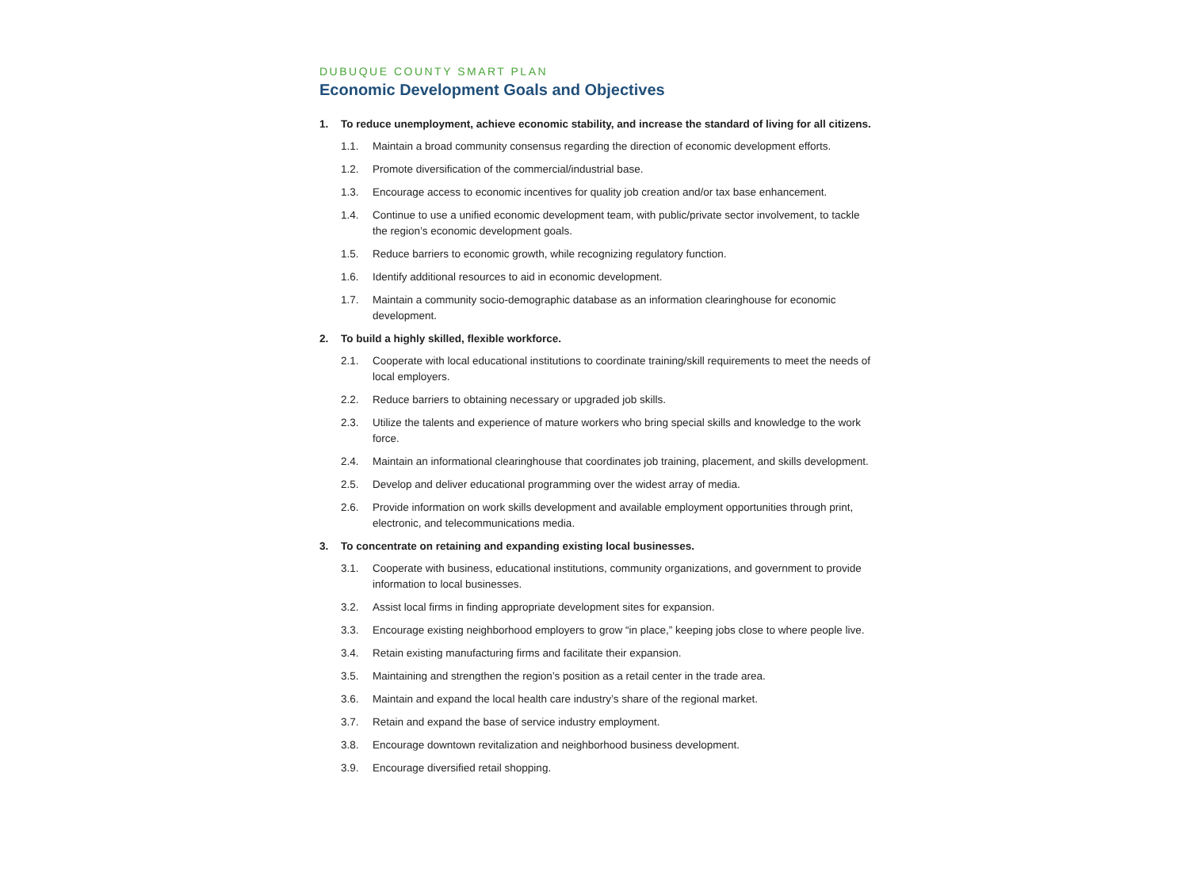DUBUQUE COUNTY SMART PLAN
Economic Development Goals and Objectives
1. To reduce unemployment, achieve economic stability, and increase the standard of living for all citizens.
1.1. Maintain a broad community consensus regarding the direction of economic development efforts.
1.2. Promote diversification of the commercial/industrial base.
1.3. Encourage access to economic incentives for quality job creation and/or tax base enhancement.
1.4. Continue to use a unified economic development team, with public/private sector involvement, to tackle the region’s economic development goals.
1.5. Reduce barriers to economic growth, while recognizing regulatory function.
1.6. Identify additional resources to aid in economic development.
1.7. Maintain a community socio-demographic database as an information clearinghouse for economic development.
2. To build a highly skilled, flexible workforce.
2.1. Cooperate with local educational institutions to coordinate training/skill requirements to meet the needs of local employers.
2.2. Reduce barriers to obtaining necessary or upgraded job skills.
2.3. Utilize the talents and experience of mature workers who bring special skills and knowledge to the work force.
2.4. Maintain an informational clearinghouse that coordinates job training, placement, and skills development.
2.5. Develop and deliver educational programming over the widest array of media.
2.6. Provide information on work skills development and available employment opportunities through print, electronic, and telecommunications media.
3. To concentrate on retaining and expanding existing local businesses.
3.1. Cooperate with business, educational institutions, community organizations, and government to provide information to local businesses.
3.2. Assist local firms in finding appropriate development sites for expansion.
3.3. Encourage existing neighborhood employers to grow “in place,” keeping jobs close to where people live.
3.4. Retain existing manufacturing firms and facilitate their expansion.
3.5. Maintaining and strengthen the region’s position as a retail center in the trade area.
3.6. Maintain and expand the local health care industry’s share of the regional market.
3.7. Retain and expand the base of service industry employment.
3.8. Encourage downtown revitalization and neighborhood business development.
3.9. Encourage diversified retail shopping.